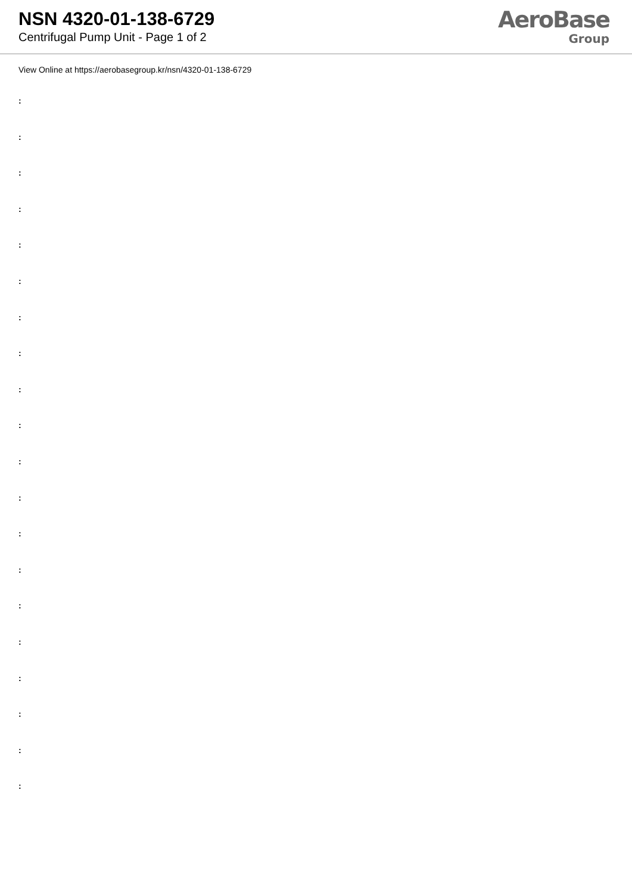NSN 4320-01-138-6729
Centrifugal Pump Unit - Page 1 of 2
AeroBase
Group
View Online at https://aerobasegroup.kr/nsn/4320-01-138-6729
:
:
:
:
:
:
:
:
:
:
:
:
:
:
:
:
:
:
:
: